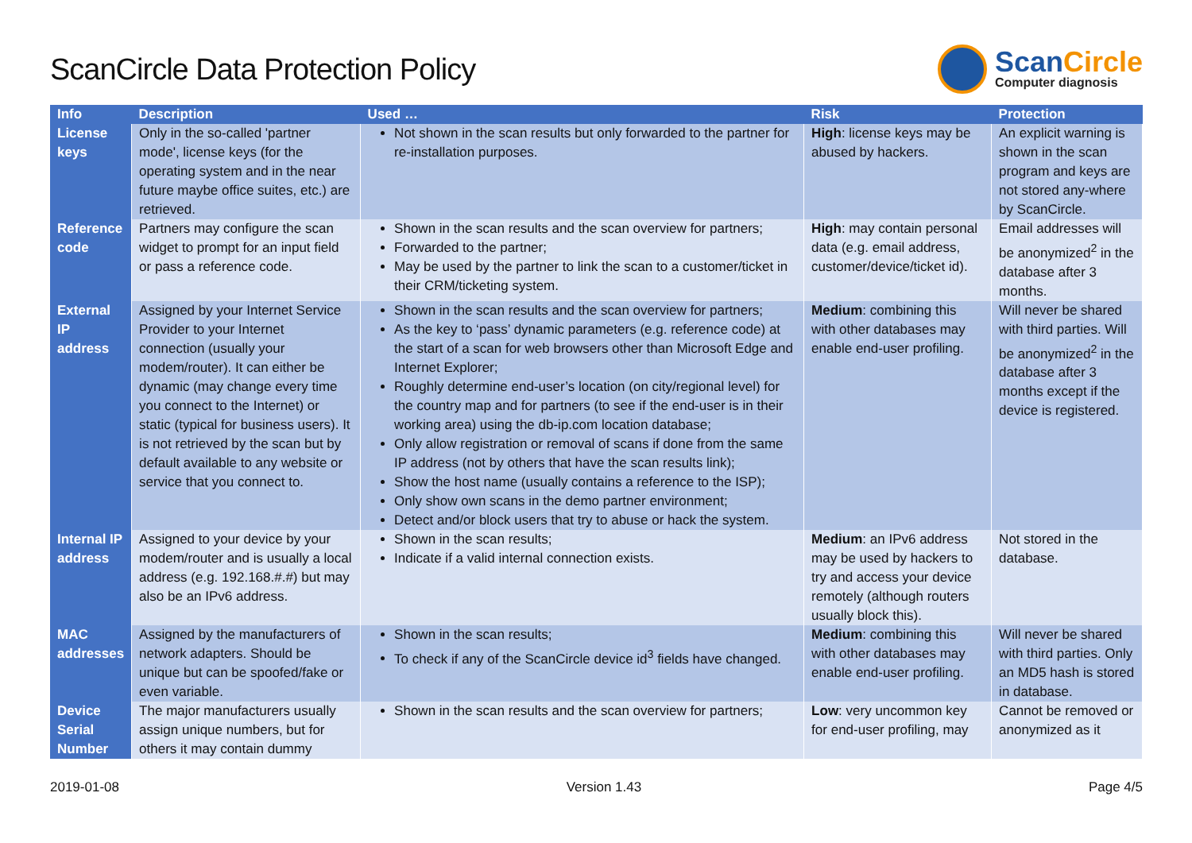ScanCircle Data Protection Policy
ScanCircle
Computer diagnosis
| Info | Description | Used … | Risk | Protection |
| --- | --- | --- | --- | --- |
| License keys | Only in the so-called 'partner mode', license keys (for the operating system and in the near future maybe office suites, etc.) are retrieved. | Not shown in the scan results but only forwarded to the partner for re-installation purposes. | High : license keys may be abused by hackers. | An explicit warning is shown in the scan program and keys are not stored any-where by ScanCircle. |
| Reference code | Partners may configure the scan widget to prompt for an input field or pass a reference code. | Shown in the scan results and the scan overview for partners; Forwarded to the partner; May be used by the partner to link the scan to a customer/ticket in their CRM/ticketing system. | High : may contain personal data (e.g. email address, customer/device/ticket id). | Email addresses will be anonymized<sup>2</sup> in the database after 3 months. |
| External IP address | Assigned by your Internet Service Provider to your Internet connection (usually your modem/router). It can either be dynamic (may change every time you connect to the Internet) or static (typical for business users). It is not retrieved by the scan but by default available to any website or service that you connect to. | Shown in the scan results and the scan overview for partners; As the key to ‘pass’ dynamic parameters (e.g. reference code) at the start of a scan for web browsers other than Microsoft Edge and Internet Explorer; Roughly determine end-user’s location (on city/regional level) for the country map and for partners (to see if the end-user is in their working area) using the db-ip.com location database; Only allow registration or removal of scans if done from the same IP address (not by others that have the scan results link); Show the host name (usually contains a reference to the ISP); Only show own scans in the demo partner environment; Detect and/or block users that try to abuse or hack the system. | Medium : combining this with other databases may enable end-user profiling. | Will never be shared with third parties. Will be anonymized<sup>2</sup> in the database after 3 months except if the device is registered. |
| Internal IP address | Assigned to your device by your modem/router and is usually a local address (e.g. 192.168.#.#) but may also be an IPv6 address. | Shown in the scan results; Indicate if a valid internal connection exists. | Medium : an IPv6 address may be used by hackers to try and access your device remotely (although routers usually block this). | Not stored in the database. |
| MAC addresses | Assigned by the manufacturers of network adapters. Should be unique but can be spoofed/fake or even variable. | Shown in the scan results; To check if any of the ScanCircle device id<sup>3</sup> fields have changed. | Medium : combining this with other databases may enable end-user profiling. | Will never be shared with third parties. Only an MD5 hash is stored in database. |
| Device Serial Number | The major manufacturers usually assign unique numbers, but for others it may contain dummy | Shown in the scan results and the scan overview for partners; | Low : very uncommon key for end-user profiling, may | Cannot be removed or anonymized as it |
2019-01-08 Version 1.43 Page 4/5